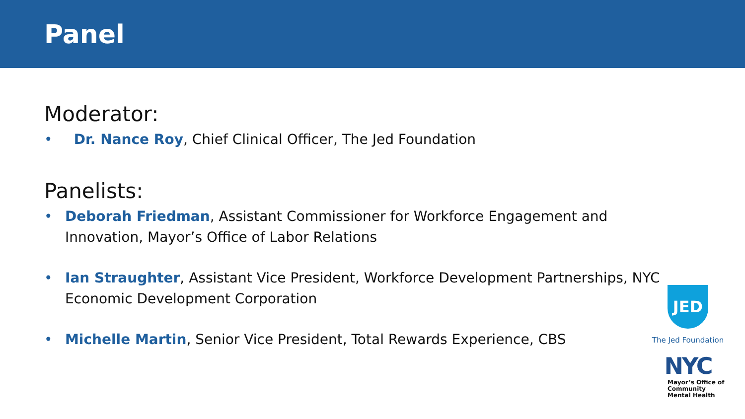Panel
Moderator:
• Dr. Nance Roy, Chief Clinical Officer, The Jed Foundation
Panelists:
• Deborah Friedman, Assistant Commissioner for Workforce Engagement and Innovation, Mayor’s Office of Labor Relations
• Ian Straughter, Assistant Vice President, Workforce Development Partnerships, NYC Economic Development Corporation
• Michelle Martin, Senior Vice President, Total Rewards Experience, CBS
JED
The Jed Foundation
NYC
Mayor’s Office of
Community
Mental Health